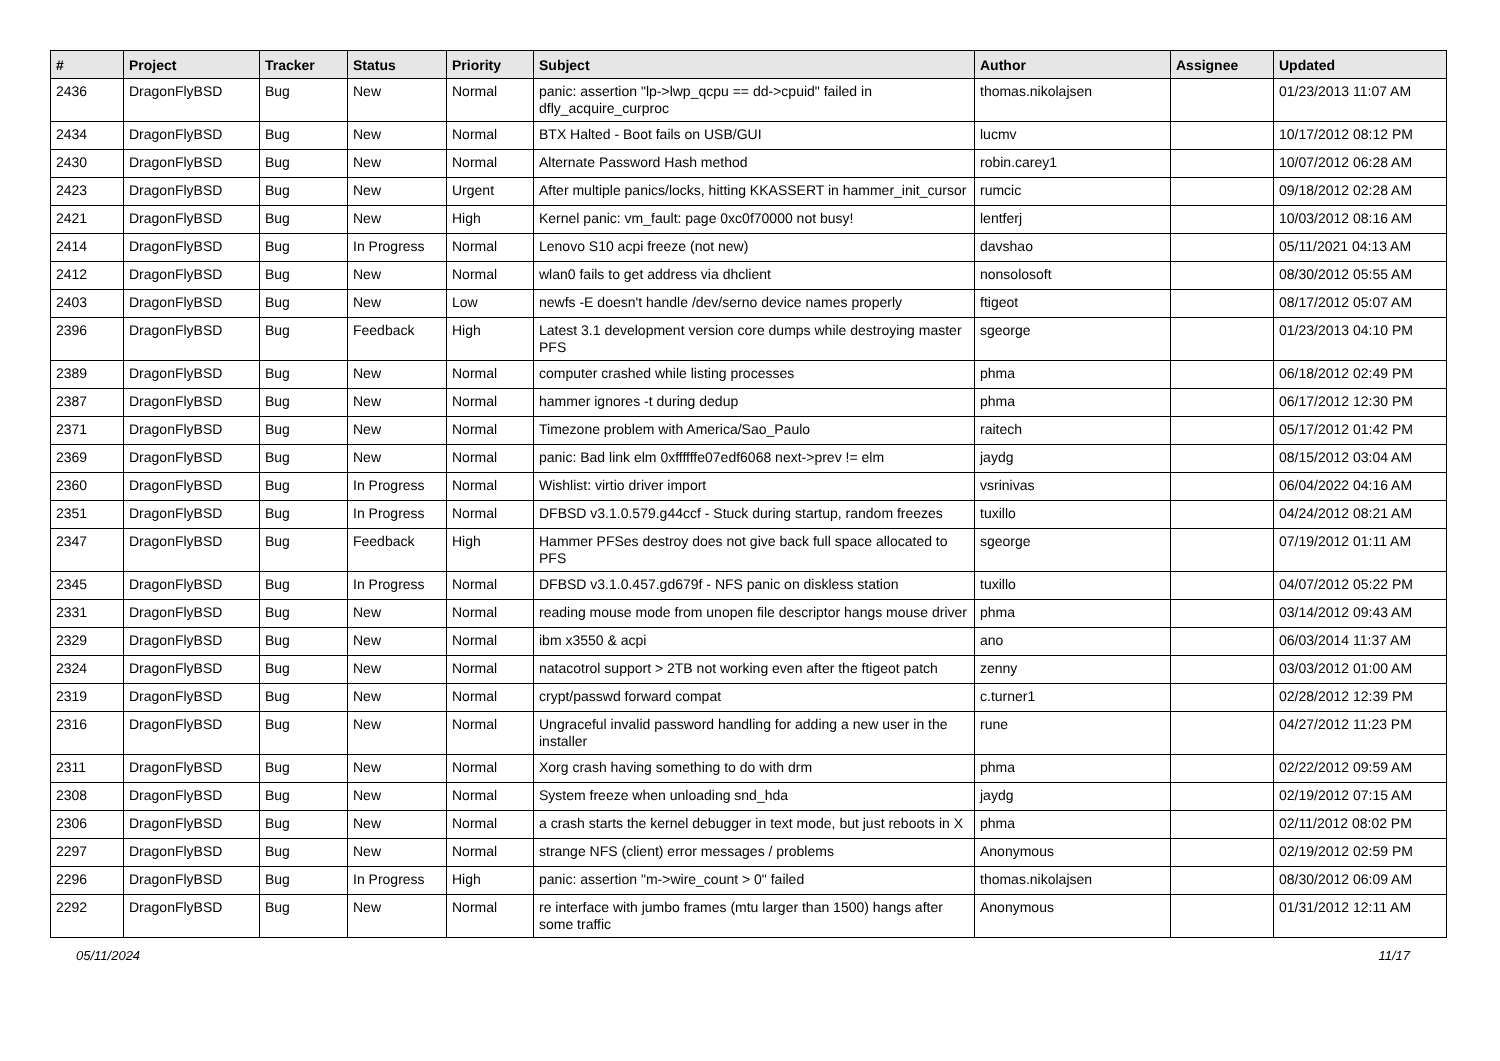| # | Project | Tracker | Status | Priority | Subject | Author | Assignee | Updated |
| --- | --- | --- | --- | --- | --- | --- | --- | --- |
| 2436 | DragonFlyBSD | Bug | New | Normal | panic: assertion "lp->lwp_qcpu == dd->cpuid" failed in dfly_acquire_curproc | thomas.nikolajsen | | 01/23/2013 11:07 AM |
| 2434 | DragonFlyBSD | Bug | New | Normal | BTX Halted - Boot fails on USB/GUI | lucmv | | 10/17/2012 08:12 PM |
| 2430 | DragonFlyBSD | Bug | New | Normal | Alternate Password Hash method | robin.carey1 | | 10/07/2012 06:28 AM |
| 2423 | DragonFlyBSD | Bug | New | Urgent | After multiple panics/locks, hitting KKASSERT in hammer_init_cursor | rumcic | | 09/18/2012 02:28 AM |
| 2421 | DragonFlyBSD | Bug | New | High | Kernel panic: vm_fault: page 0xc0f70000 not busy! | lentferj | | 10/03/2012 08:16 AM |
| 2414 | DragonFlyBSD | Bug | In Progress | Normal | Lenovo S10 acpi freeze (not new) | davshao | | 05/11/2021 04:13 AM |
| 2412 | DragonFlyBSD | Bug | New | Normal | wlan0 fails to get address via dhclient | nonsolosoft | | 08/30/2012 05:55 AM |
| 2403 | DragonFlyBSD | Bug | New | Low | newfs -E doesn't handle /dev/serno device names properly | ftigeot | | 08/17/2012 05:07 AM |
| 2396 | DragonFlyBSD | Bug | Feedback | High | Latest 3.1 development version core dumps while destroying master PFS | sgeorge | | 01/23/2013 04:10 PM |
| 2389 | DragonFlyBSD | Bug | New | Normal | computer crashed while listing processes | phma | | 06/18/2012 02:49 PM |
| 2387 | DragonFlyBSD | Bug | New | Normal | hammer ignores -t during dedup | phma | | 06/17/2012 12:30 PM |
| 2371 | DragonFlyBSD | Bug | New | Normal | Timezone problem with America/Sao_Paulo | raitech | | 05/17/2012 01:42 PM |
| 2369 | DragonFlyBSD | Bug | New | Normal | panic: Bad link elm 0xffffffe07edf6068 next->prev != elm | jaydg | | 08/15/2012 03:04 AM |
| 2360 | DragonFlyBSD | Bug | In Progress | Normal | Wishlist: virtio driver import | vsrinivas | | 06/04/2022 04:16 AM |
| 2351 | DragonFlyBSD | Bug | In Progress | Normal | DFBSD v3.1.0.579.g44ccf - Stuck during startup, random freezes | tuxillo | | 04/24/2012 08:21 AM |
| 2347 | DragonFlyBSD | Bug | Feedback | High | Hammer PFSes destroy does not give back full space allocated to PFS | sgeorge | | 07/19/2012 01:11 AM |
| 2345 | DragonFlyBSD | Bug | In Progress | Normal | DFBSD v3.1.0.457.gd679f - NFS panic on diskless station | tuxillo | | 04/07/2012 05:22 PM |
| 2331 | DragonFlyBSD | Bug | New | Normal | reading mouse mode from unopen file descriptor hangs mouse driver | phma | | 03/14/2012 09:43 AM |
| 2329 | DragonFlyBSD | Bug | New | Normal | ibm x3550 & acpi | ano | | 06/03/2014 11:37 AM |
| 2324 | DragonFlyBSD | Bug | New | Normal | natacotrol support > 2TB not working even after the ftigeot patch | zenny | | 03/03/2012 01:00 AM |
| 2319 | DragonFlyBSD | Bug | New | Normal | crypt/passwd forward compat | c.turner1 | | 02/28/2012 12:39 PM |
| 2316 | DragonFlyBSD | Bug | New | Normal | Ungraceful invalid password handling for adding a new user in the installer | rune | | 04/27/2012 11:23 PM |
| 2311 | DragonFlyBSD | Bug | New | Normal | Xorg crash having something to do with drm | phma | | 02/22/2012 09:59 AM |
| 2308 | DragonFlyBSD | Bug | New | Normal | System freeze when unloading snd_hda | jaydg | | 02/19/2012 07:15 AM |
| 2306 | DragonFlyBSD | Bug | New | Normal | a crash starts the kernel debugger in text mode, but just reboots in X | phma | | 02/11/2012 08:02 PM |
| 2297 | DragonFlyBSD | Bug | New | Normal | strange NFS (client) error messages / problems | Anonymous | | 02/19/2012 02:59 PM |
| 2296 | DragonFlyBSD | Bug | In Progress | High | panic: assertion "m->wire_count > 0" failed | thomas.nikolajsen | | 08/30/2012 06:09 AM |
| 2292 | DragonFlyBSD | Bug | New | Normal | re interface with jumbo frames (mtu larger than 1500) hangs after some traffic | Anonymous | | 01/31/2012 12:11 AM |
05/11/2024 11/17